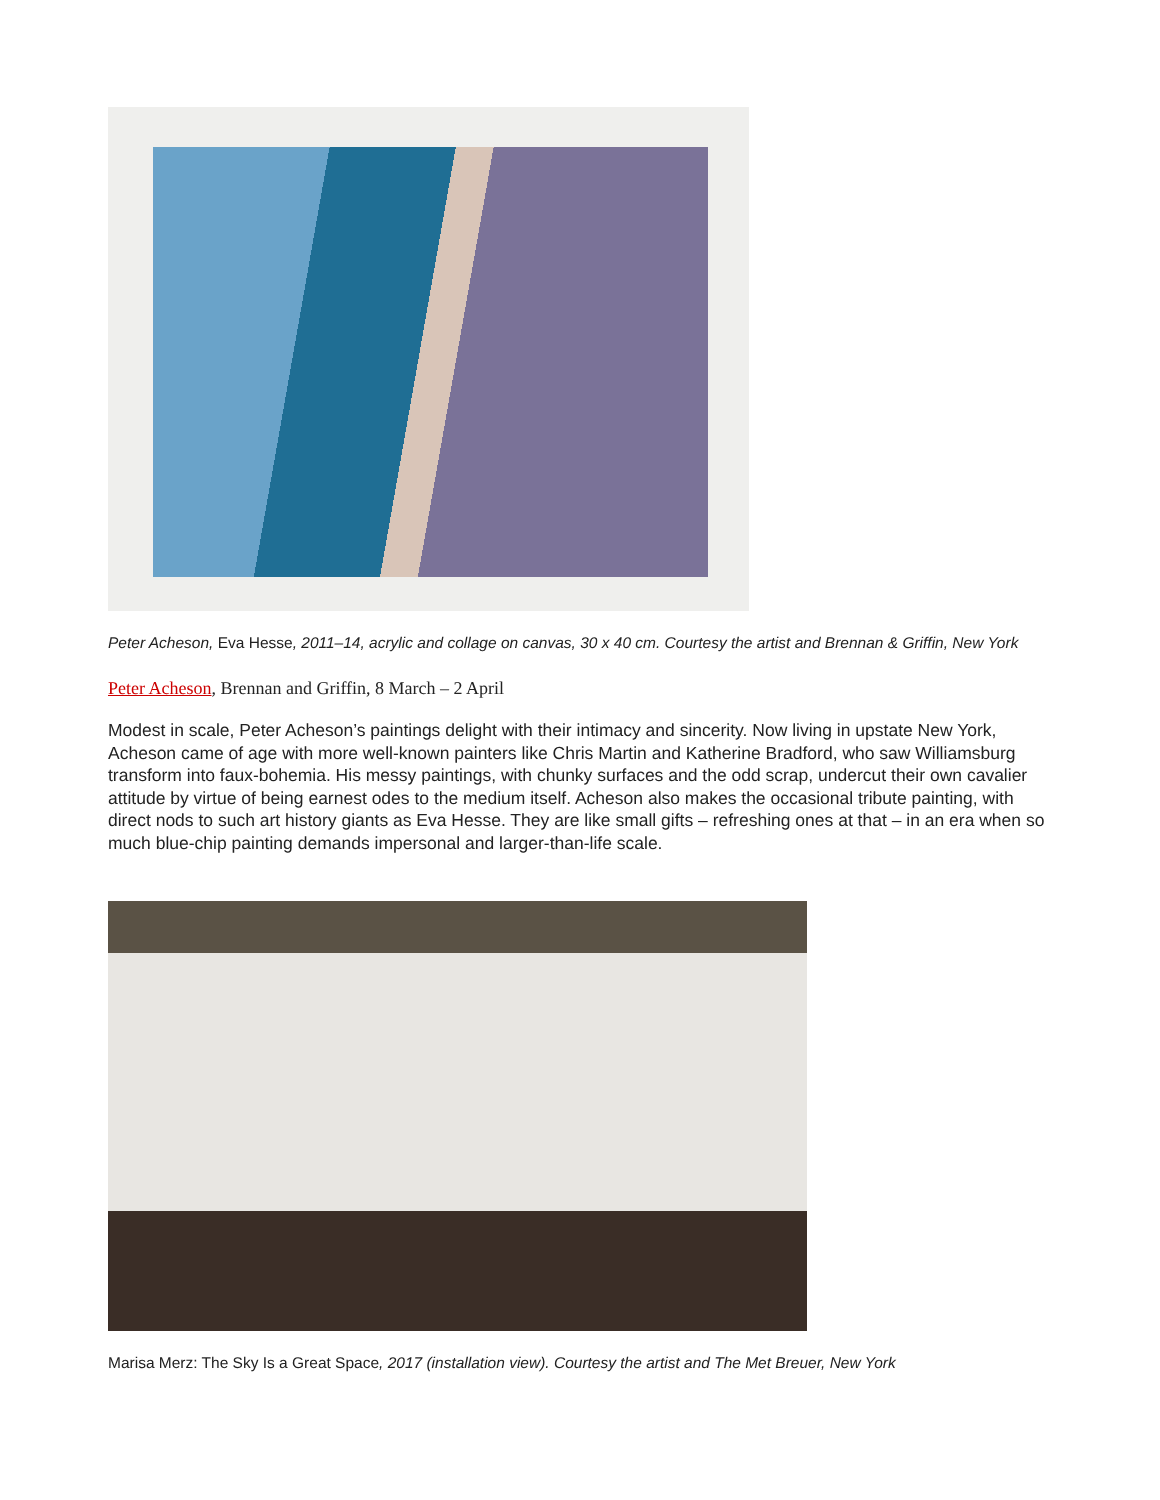Peter Acheson, Eva Hesse, 2011–14, acrylic and collage on canvas, 30 x 40 cm. Courtesy the artist and Brennan & Griffin, New York
Peter Acheson, Brennan and Griffin, 8 March – 2 April
Modest in scale, Peter Acheson’s paintings delight with their intimacy and sincerity. Now living in upstate New York, Acheson came of age with more well-known painters like Chris Martin and Katherine Bradford, who saw Williamsburg transform into faux-bohemia. His messy paintings, with chunky surfaces and the odd scrap, undercut their own cavalier attitude by virtue of being earnest odes to the medium itself. Acheson also makes the occasional tribute painting, with direct nods to such art history giants as Eva Hesse. They are like small gifts – refreshing ones at that – in an era when so much blue-chip painting demands impersonal and larger-than-life scale.
Marisa Merz: The Sky Is a Great Space, 2017 (installation view). Courtesy the artist and The Met Breuer, New York